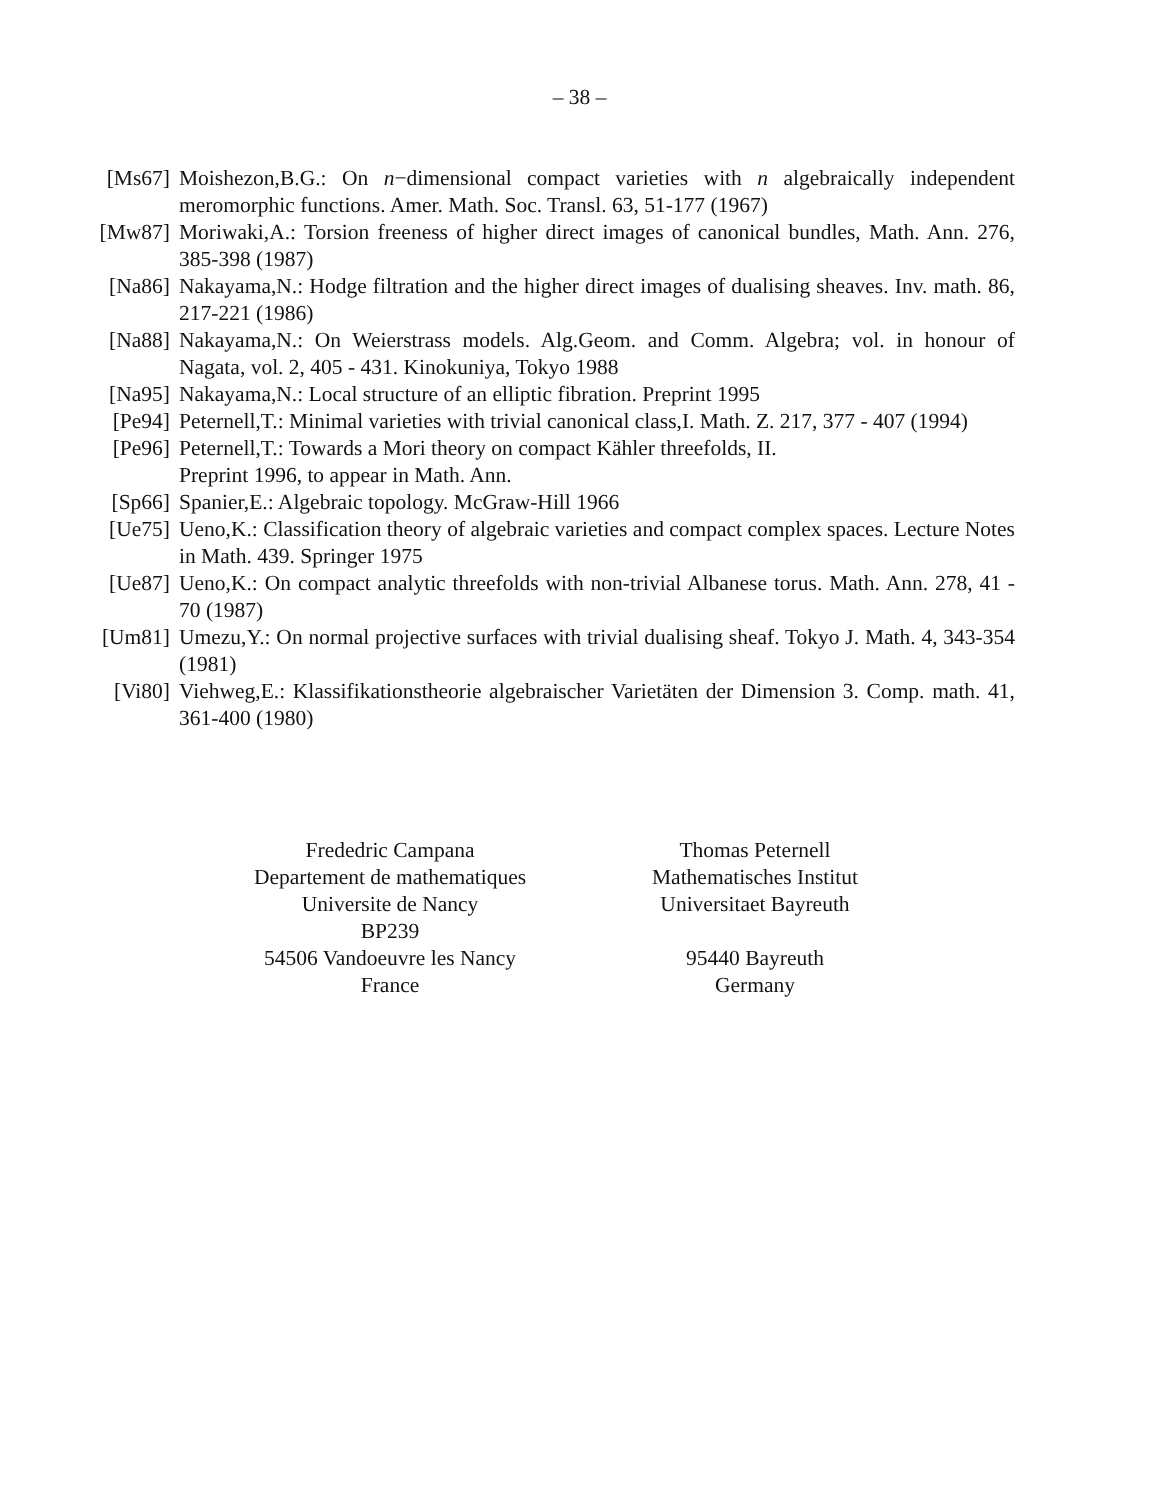– 38 –
[Ms67]
Moishezon,B.G.: On n−dimensional compact varieties with n algebraically independent meromorphic functions. Amer. Math. Soc. Transl. 63, 51-177 (1967)
[Mw87]
Moriwaki,A.: Torsion freeness of higher direct images of canonical bundles, Math. Ann. 276, 385-398 (1987)
[Na86]
Nakayama,N.: Hodge filtration and the higher direct images of dualising sheaves. Inv. math. 86, 217-221 (1986)
[Na88]
Nakayama,N.: On Weierstrass models. Alg.Geom. and Comm. Algebra; vol. in honour of Nagata, vol. 2, 405 - 431. Kinokuniya, Tokyo 1988
[Na95]
Nakayama,N.: Local structure of an elliptic fibration. Preprint 1995
[Pe94]
Peternell,T.: Minimal varieties with trivial canonical class,I. Math. Z. 217, 377 - 407 (1994)
[Pe96]
Peternell,T.: Towards a Mori theory on compact Kähler threefolds, II.
Preprint 1996, to appear in Math. Ann.
[Sp66]
Spanier,E.: Algebraic topology. McGraw-Hill 1966
[Ue75]
Ueno,K.: Classification theory of algebraic varieties and compact complex spaces. Lecture Notes in Math. 439. Springer 1975
[Ue87]
Ueno,K.: On compact analytic threefolds with non-trivial Albanese torus. Math. Ann. 278, 41 - 70 (1987)
[Um81]
Umezu,Y.: On normal projective surfaces with trivial dualising sheaf. Tokyo J. Math. 4, 343-354 (1981)
[Vi80]
Viehweg,E.: Klassifikationstheorie algebraischer Varietäten der Dimension 3. Comp. math. 41, 361-400 (1980)
Frededric Campana
Departement de mathematiques
Universite de Nancy
BP239
54506 Vandoeuvre les Nancy
France
Thomas Peternell
Mathematisches Institut
Universitaet Bayreuth
95440 Bayreuth
Germany